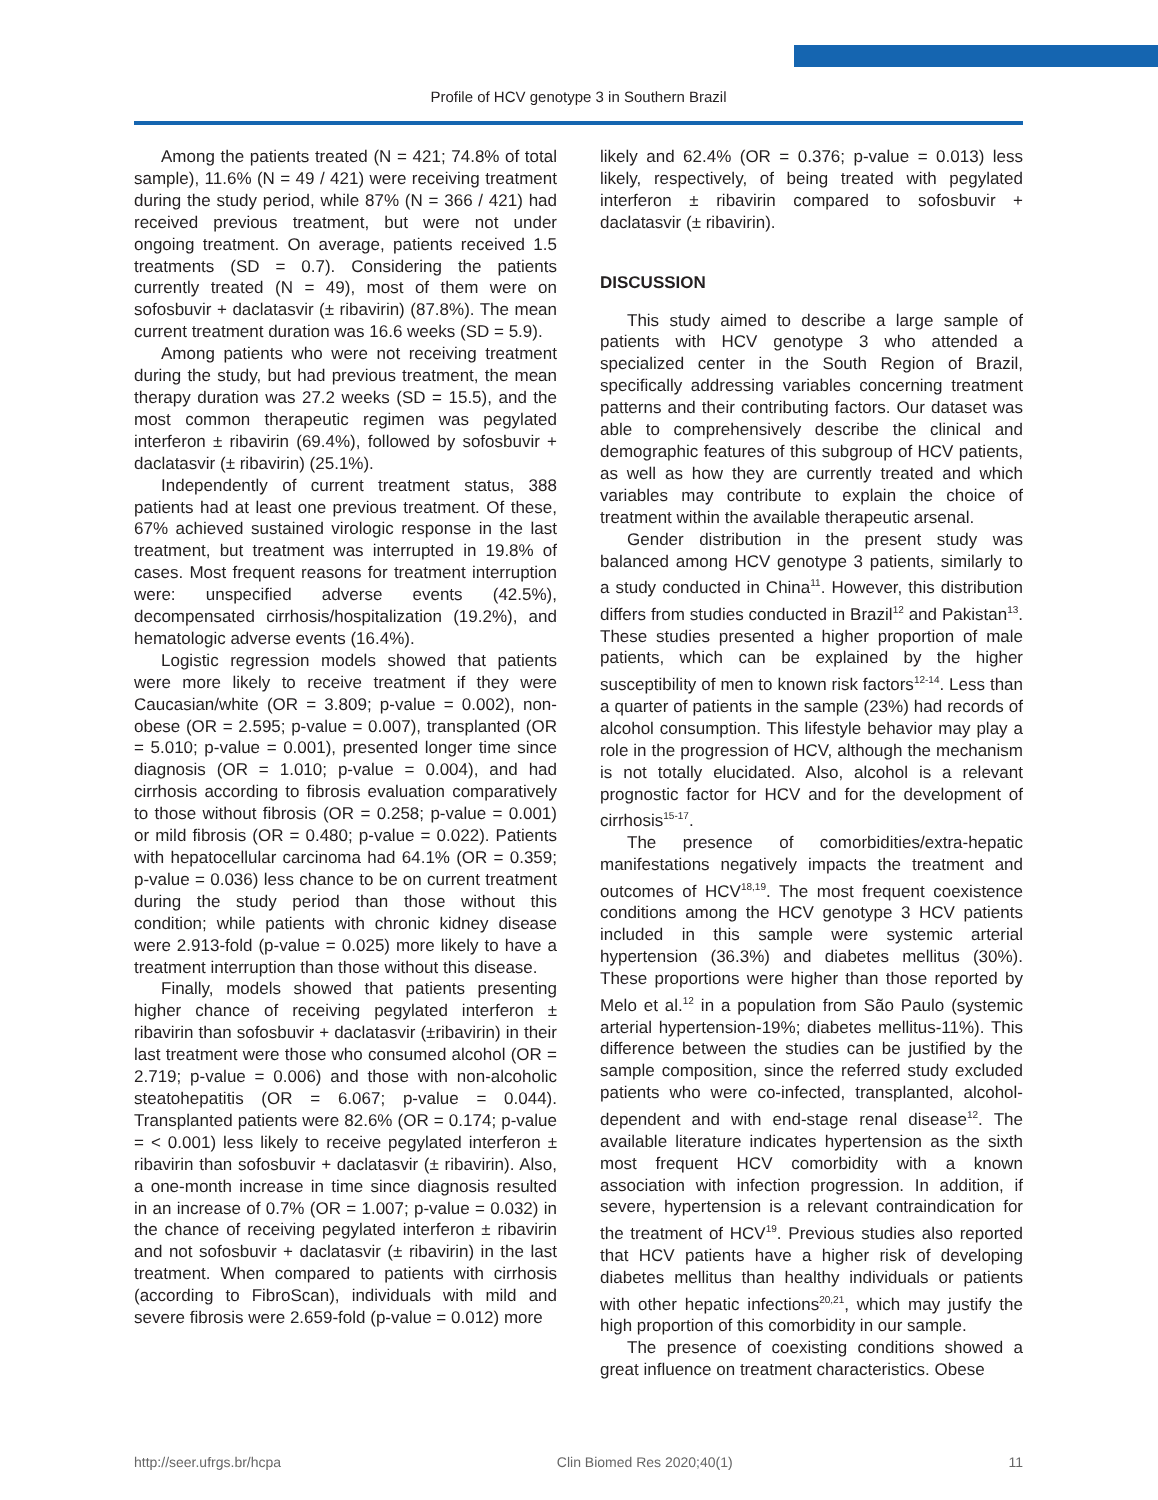Profile of HCV genotype 3 in Southern Brazil
Among the patients treated (N = 421; 74.8% of total sample), 11.6% (N = 49 / 421) were receiving treatment during the study period, while 87% (N = 366 / 421) had received previous treatment, but were not under ongoing treatment. On average, patients received 1.5 treatments (SD = 0.7). Considering the patients currently treated (N = 49), most of them were on sofosbuvir + daclatasvir (± ribavirin) (87.8%). The mean current treatment duration was 16.6 weeks (SD = 5.9).
Among patients who were not receiving treatment during the study, but had previous treatment, the mean therapy duration was 27.2 weeks (SD = 15.5), and the most common therapeutic regimen was pegylated interferon ± ribavirin (69.4%), followed by sofosbuvir + daclatasvir (± ribavirin) (25.1%).
Independently of current treatment status, 388 patients had at least one previous treatment. Of these, 67% achieved sustained virologic response in the last treatment, but treatment was interrupted in 19.8% of cases. Most frequent reasons for treatment interruption were: unspecified adverse events (42.5%), decompensated cirrhosis/hospitalization (19.2%), and hematologic adverse events (16.4%).
Logistic regression models showed that patients were more likely to receive treatment if they were Caucasian/white (OR = 3.809; p-value = 0.002), non-obese (OR = 2.595; p-value = 0.007), transplanted (OR = 5.010; p-value = 0.001), presented longer time since diagnosis (OR = 1.010; p-value = 0.004), and had cirrhosis according to fibrosis evaluation comparatively to those without fibrosis (OR = 0.258; p-value = 0.001) or mild fibrosis (OR = 0.480; p-value = 0.022). Patients with hepatocellular carcinoma had 64.1% (OR = 0.359; p-value = 0.036) less chance to be on current treatment during the study period than those without this condition; while patients with chronic kidney disease were 2.913-fold (p-value = 0.025) more likely to have a treatment interruption than those without this disease.
Finally, models showed that patients presenting higher chance of receiving pegylated interferon ± ribavirin than sofosbuvir + daclatasvir (±ribavirin) in their last treatment were those who consumed alcohol (OR = 2.719; p-value = 0.006) and those with non-alcoholic steatohepatitis (OR = 6.067; p-value = 0.044). Transplanted patients were 82.6% (OR = 0.174; p-value = < 0.001) less likely to receive pegylated interferon ± ribavirin than sofosbuvir + daclatasvir (± ribavirin). Also, a one-month increase in time since diagnosis resulted in an increase of 0.7% (OR = 1.007; p-value = 0.032) in the chance of receiving pegylated interferon ± ribavirin and not sofosbuvir + daclatasvir (± ribavirin) in the last treatment. When compared to patients with cirrhosis (according to FibroScan), individuals with mild and severe fibrosis were 2.659-fold (p-value = 0.012) more
likely and 62.4% (OR = 0.376; p-value = 0.013) less likely, respectively, of being treated with pegylated interferon ± ribavirin compared to sofosbuvir + daclatasvir (± ribavirin).
DISCUSSION
This study aimed to describe a large sample of patients with HCV genotype 3 who attended a specialized center in the South Region of Brazil, specifically addressing variables concerning treatment patterns and their contributing factors. Our dataset was able to comprehensively describe the clinical and demographic features of this subgroup of HCV patients, as well as how they are currently treated and which variables may contribute to explain the choice of treatment within the available therapeutic arsenal.
Gender distribution in the present study was balanced among HCV genotype 3 patients, similarly to a study conducted in China<sup>11</sup>. However, this distribution differs from studies conducted in Brazil<sup>12</sup> and Pakistan<sup>13</sup>. These studies presented a higher proportion of male patients, which can be explained by the higher susceptibility of men to known risk factors<sup>12-14</sup>. Less than a quarter of patients in the sample (23%) had records of alcohol consumption. This lifestyle behavior may play a role in the progression of HCV, although the mechanism is not totally elucidated. Also, alcohol is a relevant prognostic factor for HCV and for the development of cirrhosis<sup>15-17</sup>.
The presence of comorbidities/extra-hepatic manifestations negatively impacts the treatment and outcomes of HCV<sup>18,19</sup>. The most frequent coexistence conditions among the HCV genotype 3 HCV patients included in this sample were systemic arterial hypertension (36.3%) and diabetes mellitus (30%). These proportions were higher than those reported by Melo et al.<sup>12</sup> in a population from São Paulo (systemic arterial hypertension-19%; diabetes mellitus-11%). This difference between the studies can be justified by the sample composition, since the referred study excluded patients who were co-infected, transplanted, alcohol-dependent and with end-stage renal disease<sup>12</sup>. The available literature indicates hypertension as the sixth most frequent HCV comorbidity with a known association with infection progression. In addition, if severe, hypertension is a relevant contraindication for the treatment of HCV<sup>19</sup>. Previous studies also reported that HCV patients have a higher risk of developing diabetes mellitus than healthy individuals or patients with other hepatic infections<sup>20,21</sup>, which may justify the high proportion of this comorbidity in our sample.
The presence of coexisting conditions showed a great influence on treatment characteristics. Obese
http://seer.ufrgs.br/hcpa Clin Biomed Res 2020;40(1) 11